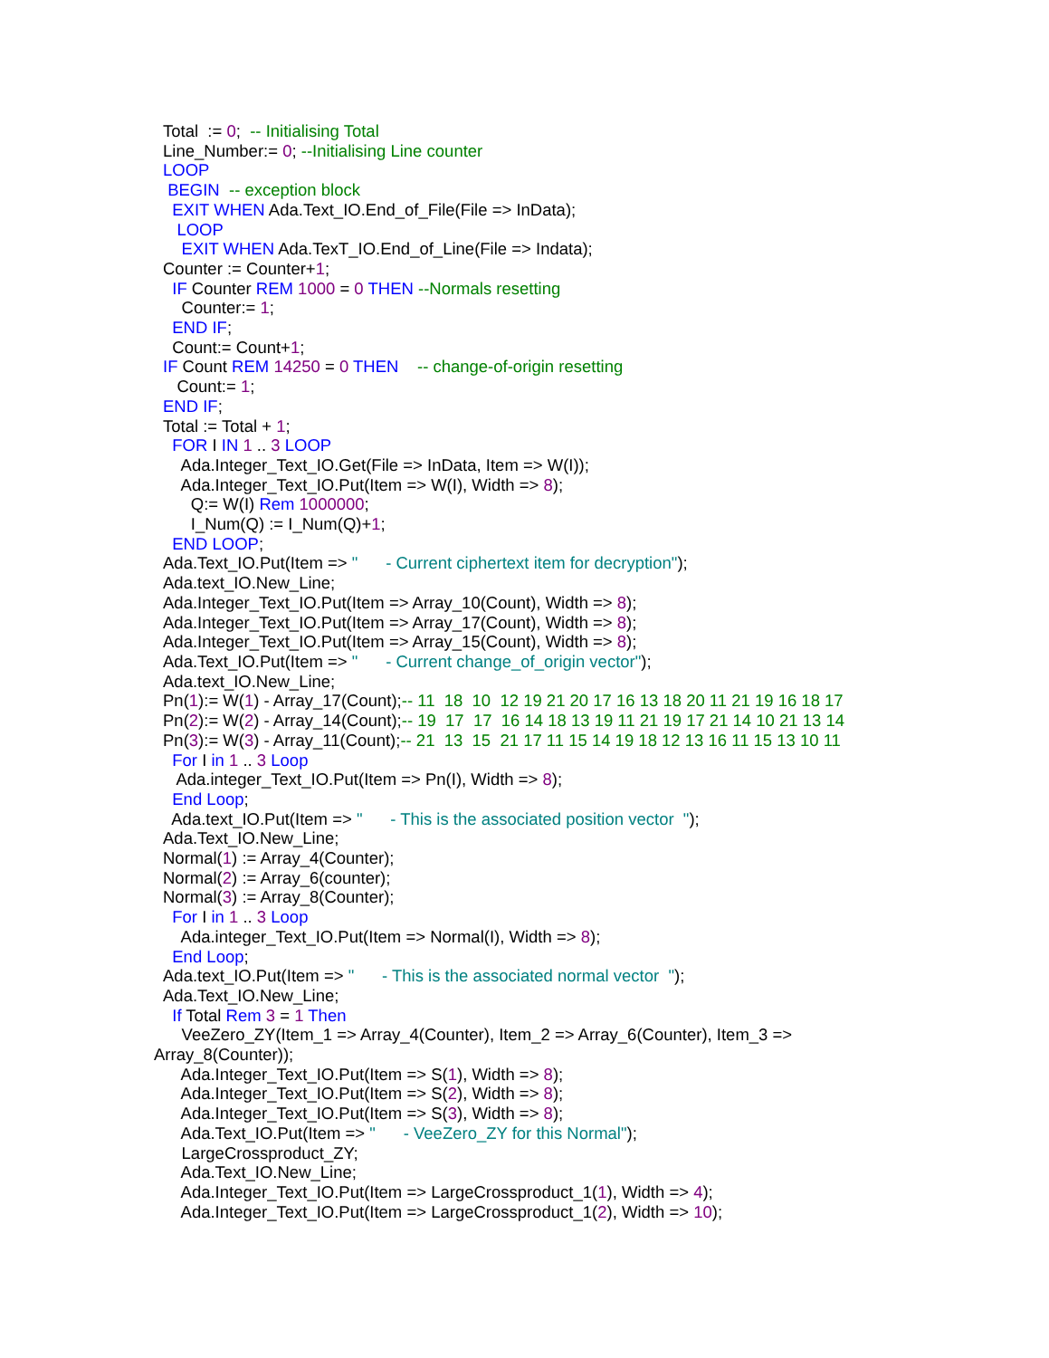Total := 0; -- Initialising Total Line_Number:= 0; --Initialising Line counter LOOP BEGIN -- exception block EXIT WHEN Ada.Text_IO.End_of_File(File => InData); LOOP EXIT WHEN Ada.TexT_IO.End_of_Line(File => Indata); Counter := Counter+1; IF Counter REM 1000 = 0 THEN --Normals resetting Counter:= 1; END IF; Count:= Count+1; IF Count REM 14250 = 0 THEN -- change-of-origin resetting Count:= 1; END IF; Total := Total + 1; FOR I IN 1 .. 3 LOOP Ada.Integer_Text_IO.Get(File => InData, Item => W(I)); Ada.Integer_Text_IO.Put(Item => W(I), Width => 8); Q:= W(I) Rem 1000000; I_Num(Q) := I_Num(Q)+1; END LOOP; Ada.Text_IO.Put(Item => " - Current ciphertext item for decryption"); Ada.text_IO.New_Line; Ada.Integer_Text_IO.Put(Item => Array_10(Count), Width => 8); Ada.Integer_Text_IO.Put(Item => Array_17(Count), Width => 8); Ada.Integer_Text_IO.Put(Item => Array_15(Count), Width => 8); Ada.Text_IO.Put(Item => " - Current change_of_origin vector"); Ada.text_IO.New_Line; Pn(1):= W(1) - Array_17(Count);-- 11 18 10 12 19 21 20 17 16 13 18 20 11 21 19 16 18 17 Pn(2):= W(2) - Array_14(Count);-- 19 17 17 16 14 18 13 19 11 21 19 17 21 14 10 21 13 14 Pn(3):= W(3) - Array_11(Count);-- 21 13 15 21 17 11 15 14 19 18 12 13 16 11 15 13 10 11 For I in 1 .. 3 Loop Ada.integer_Text_IO.Put(Item => Pn(I), Width => 8); End Loop; Ada.text_IO.Put(Item => " - This is the associated position vector "); Ada.Text_IO.New_Line; Normal(1) := Array_4(Counter); Normal(2) := Array_6(counter); Normal(3) := Array_8(Counter); For I in 1 .. 3 Loop Ada.integer_Text_IO.Put(Item => Normal(I), Width => 8); End Loop; Ada.text_IO.Put(Item => " - This is the associated normal vector "); Ada.Text_IO.New_Line; If Total Rem 3 = 1 Then VeeZero_ZY(Item_1 => Array_4(Counter), Item_2 => Array_6(Counter), Item_3 => Array_8(Counter)); Ada.Integer_Text_IO.Put(Item => S(1), Width => 8); Ada.Integer_Text_IO.Put(Item => S(2), Width => 8); Ada.Integer_Text_IO.Put(Item => S(3), Width => 8); Ada.Text_IO.Put(Item => " - VeeZero_ZY for this Normal"); LargeCrossproduct_ZY; Ada.Text_IO.New_Line; Ada.Integer_Text_IO.Put(Item => LargeCrossproduct_1(1), Width => 4); Ada.Integer_Text_IO.Put(Item => LargeCrossproduct_1(2), Width => 10);